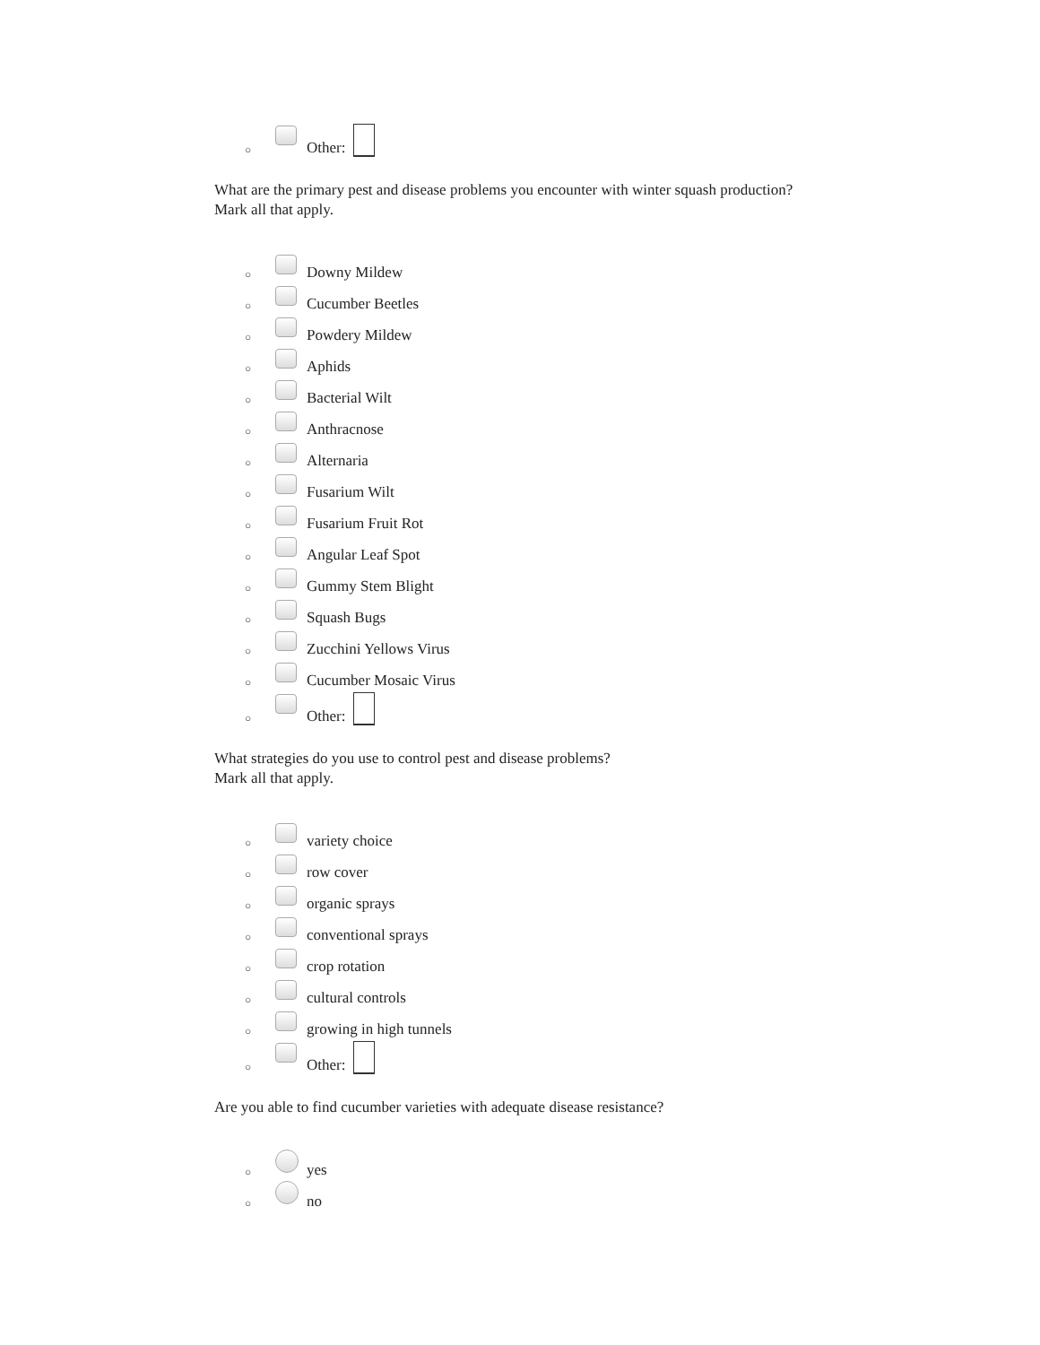○ Other:
What are the primary pest and disease problems you encounter with winter squash production?
Mark all that apply.
○ Downy Mildew
○ Cucumber Beetles
○ Powdery Mildew
○ Aphids
○ Bacterial Wilt
○ Anthracnose
○ Alternaria
○ Fusarium Wilt
○ Fusarium Fruit Rot
○ Angular Leaf Spot
○ Gummy Stem Blight
○ Squash Bugs
○ Zucchini Yellows Virus
○ Cucumber Mosaic Virus
○ Other:
What strategies do you use to control pest and disease problems?
Mark all that apply.
○ variety choice
○ row cover
○ organic sprays
○ conventional sprays
○ crop rotation
○ cultural controls
○ growing in high tunnels
○ Other:
Are you able to find cucumber varieties with adequate disease resistance?
○ yes
○ no